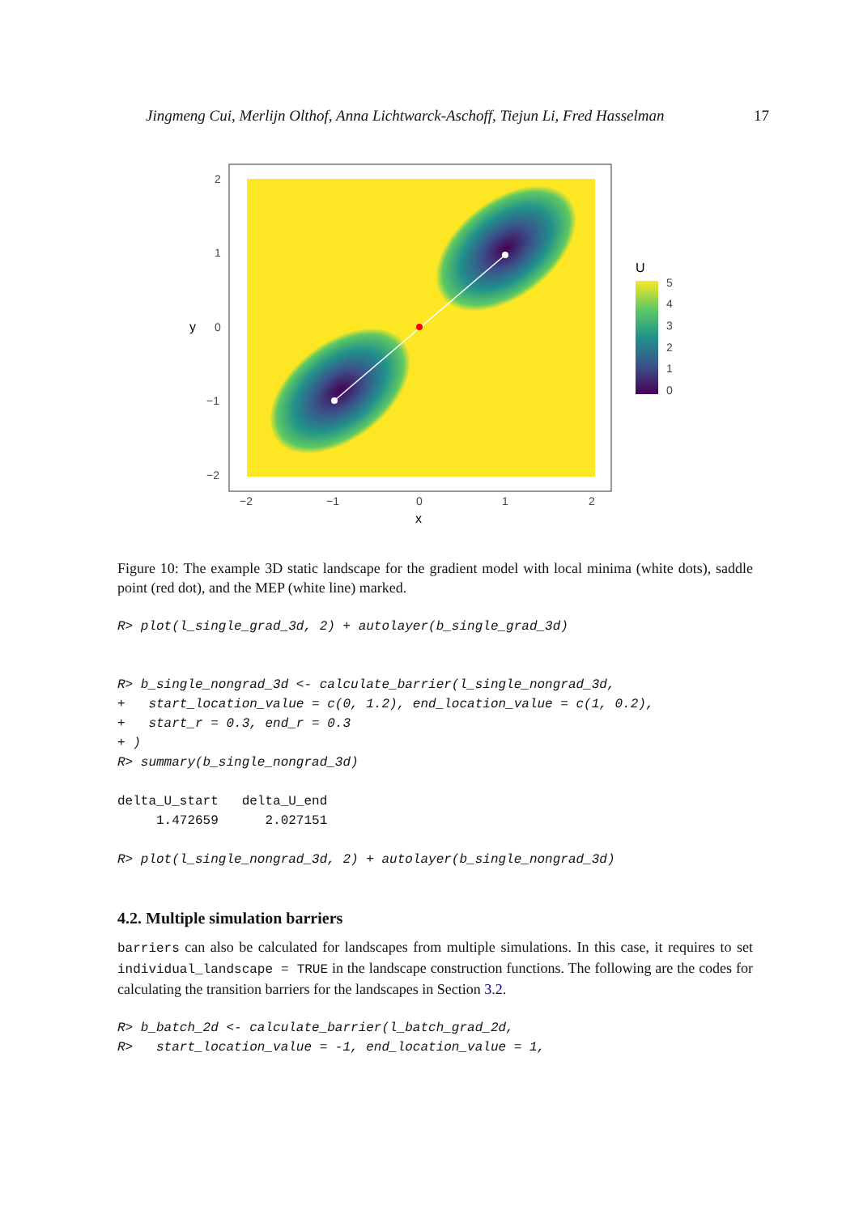Jingmeng Cui, Merlijn Olthof, Anna Lichtwarck-Aschoff, Tiejun Li, Fred Hasselman 17
2
1
0
−1
−2
−2
−1
0
1
2
x
y
U
5
4
3
2
1
0
Figure 10: The example 3D static landscape for the gradient model with local minima (white dots), saddle point (red dot), and the MEP (white line) marked.
R> plot(l_single_grad_3d, 2) + autolayer(b_single_grad_3d)
R> b_single_nongrad_3d <- calculate_barrier(l_single_nongrad_3d,
+   start_location_value = c(0, 1.2), end_location_value = c(1, 0.2),
+   start_r = 0.3, end_r = 0.3
+ )
R> summary(b_single_nongrad_3d)
delta_U_start   delta_U_end
     1.472659      2.027151
R> plot(l_single_nongrad_3d, 2) + autolayer(b_single_nongrad_3d)
4.2. Multiple simulation barriers
barriers can also be calculated for landscapes from multiple simulations. In this case, it requires to set individual_landscape = TRUE in the landscape construction functions. The following are the codes for calculating the transition barriers for the landscapes in Section 3.2.
R> b_batch_2d <- calculate_barrier(l_batch_grad_2d,
R>   start_location_value = -1, end_location_value = 1,